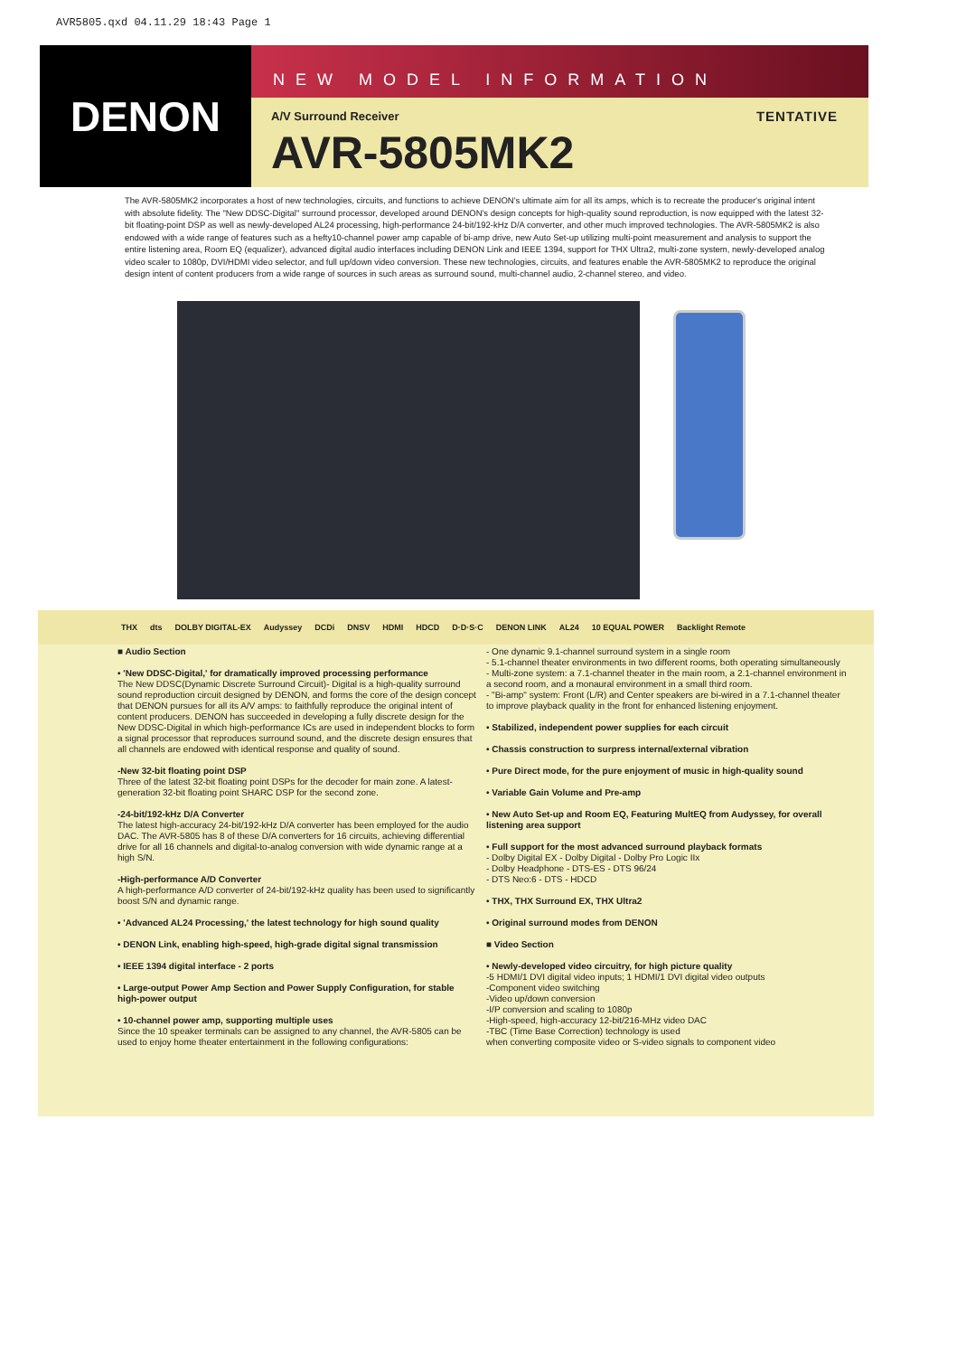AVR5805.qxd 04.11.29 18:43 Page 1
DENON NEW MODEL INFORMATION
A/V Surround Receiver
TENTATIVE
AVR-5805MK2
The AVR-5805MK2 incorporates a host of new technologies, circuits, and functions to achieve DENON's ultimate aim for all its amps, which is to recreate the producer's original intent with absolute fidelity. The "New DDSC-Digital" surround processor, developed around DENON's design concepts for high-quality sound reproduction, is now equipped with the latest 32-bit floating-point DSP as well as newly-developed AL24 processing, high-performance 24-bit/192-kHz D/A converter, and other much improved technologies. The AVR-5805MK2 is also endowed with a wide range of features such as a hefty10-channel power amp capable of bi-amp drive, new Auto Set-up utilizing multi-point measurement and analysis to support the entire listening area, Room EQ (equalizer), advanced digital audio interfaces including DENON Link and IEEE 1394, support for THX Ultra2, multi-zone system, newly-developed analog video scaler to 1080p, DVI/HDMI video selector, and full up/down video conversion. These new technologies, circuits, and features enable the AVR-5805MK2 to reproduce the original design intent of content producers from a wide range of sources in such areas as surround sound, multi-channel audio, 2-channel stereo, and video.
THX dts DOLBY DIGITAL-EX Audyssey DCDi DNSV HDMI HDCD D·D·S·C DENON LINK AL24 10 EQUAL POWER Backlight Remote
■ Audio Section
• 'New DDSC-Digital,' for dramatically improved processing performance
The New DDSC(Dynamic Discrete Surround Circuit)- Digital is a high-quality surround sound reproduction circuit designed by DENON, and forms the core of the design concept that DENON pursues for all its A/V amps: to faithfully reproduce the original intent of content producers. DENON has succeeded in developing a fully discrete design for the New DDSC-Digital in which high-performance ICs are used in independent blocks to form a signal processor that reproduces surround sound, and the discrete design ensures that all channels are endowed with identical response and quality of sound.
-New 32-bit floating point DSP
Three of the latest 32-bit floating point DSPs for the decoder for main zone. A latest-generation 32-bit floating point SHARC DSP for the second zone.
-24-bit/192-kHz D/A Converter
The latest high-accuracy 24-bit/192-kHz D/A converter has been employed for the audio DAC. The AVR-5805 has 8 of these D/A converters for 16 circuits, achieving differential drive for all 16 channels and digital-to-analog conversion with wide dynamic range at a high S/N.
-High-performance A/D Converter
A high-performance A/D converter of 24-bit/192-kHz quality has been used to significantly boost S/N and dynamic range.
• 'Advanced AL24 Processing,' the latest technology for high sound quality
• DENON Link, enabling high-speed, high-grade digital signal transmission
• IEEE 1394 digital interface - 2 ports
• Large-output Power Amp Section and Power Supply Configuration, for stable high-power output
• 10-channel power amp, supporting multiple uses
Since the 10 speaker terminals can be assigned to any channel, the AVR-5805 can be used to enjoy home theater entertainment in the following configurations:
- One dynamic 9.1-channel surround system in a single room
- 5.1-channel theater environments in two different rooms, both operating simultaneously
- Multi-zone system: a 7.1-channel theater in the main room, a 2.1-channel environment in a second room, and a monaural environment in a small third room.
- "Bi-amp" system: Front (L/R) and Center speakers are bi-wired in a 7.1-channel theater to improve playback quality in the front for enhanced listening enjoyment.
• Stabilized, independent power supplies for each circuit
• Chassis construction to surpress internal/external vibration
• Pure Direct mode, for the pure enjoyment of music in high-quality sound
• Variable Gain Volume and Pre-amp
• New Auto Set-up and Room EQ, Featuring MultEQ from Audyssey, for overall listening area support
• Full support for the most advanced surround playback formats
- Dolby Digital EX - Dolby Digital - Dolby Pro Logic IIx
- Dolby Headphone - DTS-ES - DTS 96/24
- DTS Neo:6 - DTS - HDCD
• THX, THX Surround EX, THX Ultra2
• Original surround modes from DENON
■ Video Section
• Newly-developed video circuitry, for high picture quality
-5 HDMI/1 DVI digital video inputs; 1 HDMI/1 DVI digital video outputs
-Component video switching
-Video up/down conversion
-I/P conversion and scaling to 1080p
-High-speed, high-accuracy 12-bit/216-MHz video DAC
-TBC (Time Base Correction) technology is used
when converting composite video or S-video signals to component video